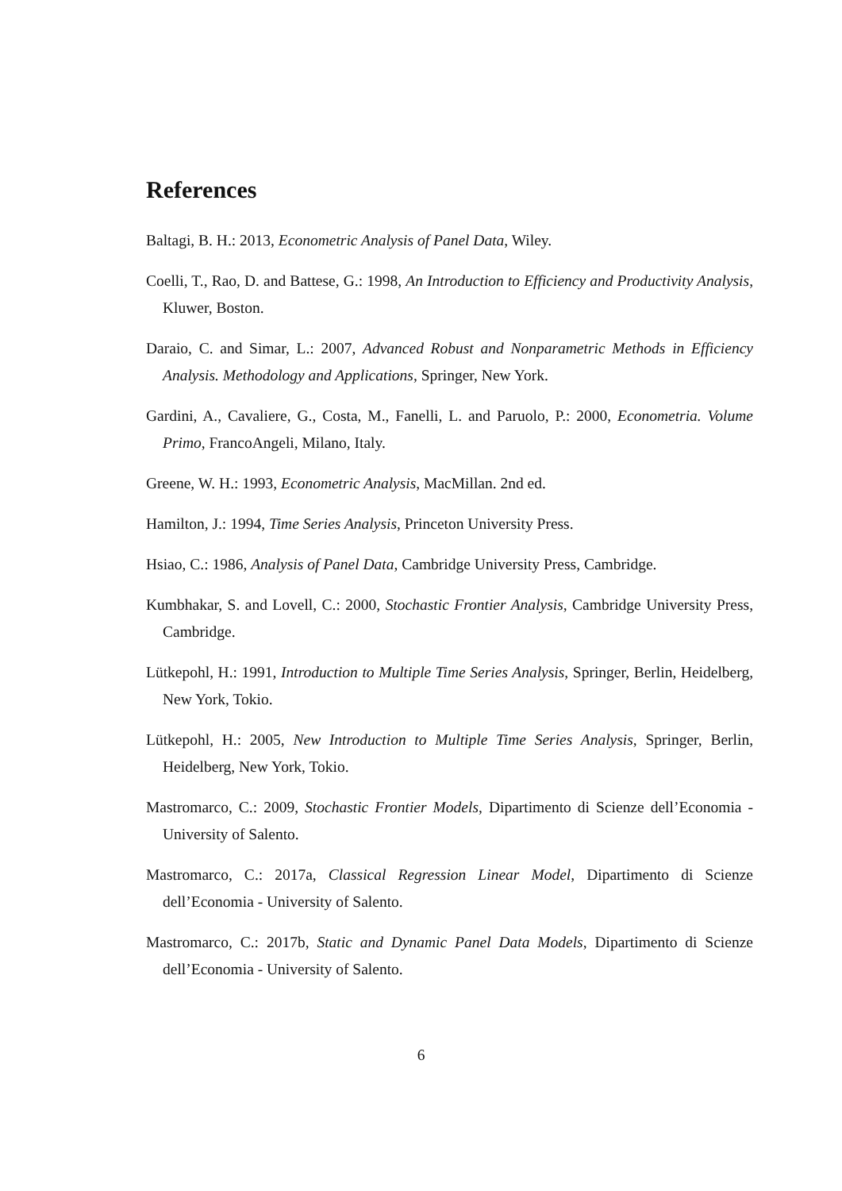References
Baltagi, B. H.: 2013, Econometric Analysis of Panel Data, Wiley.
Coelli, T., Rao, D. and Battese, G.: 1998, An Introduction to Efficiency and Productivity Analysis, Kluwer, Boston.
Daraio, C. and Simar, L.: 2007, Advanced Robust and Nonparametric Methods in Efficiency Analysis. Methodology and Applications, Springer, New York.
Gardini, A., Cavaliere, G., Costa, M., Fanelli, L. and Paruolo, P.: 2000, Econometria. Volume Primo, FrancoAngeli, Milano, Italy.
Greene, W. H.: 1993, Econometric Analysis, MacMillan. 2nd ed.
Hamilton, J.: 1994, Time Series Analysis, Princeton University Press.
Hsiao, C.: 1986, Analysis of Panel Data, Cambridge University Press, Cambridge.
Kumbhakar, S. and Lovell, C.: 2000, Stochastic Frontier Analysis, Cambridge University Press, Cambridge.
Lütkepohl, H.: 1991, Introduction to Multiple Time Series Analysis, Springer, Berlin, Heidelberg, New York, Tokio.
Lütkepohl, H.: 2005, New Introduction to Multiple Time Series Analysis, Springer, Berlin, Heidelberg, New York, Tokio.
Mastromarco, C.: 2009, Stochastic Frontier Models, Dipartimento di Scienze dell’Economia - University of Salento.
Mastromarco, C.: 2017a, Classical Regression Linear Model, Dipartimento di Scienze dell’Economia - University of Salento.
Mastromarco, C.: 2017b, Static and Dynamic Panel Data Models, Dipartimento di Scienze dell’Economia - University of Salento.
6